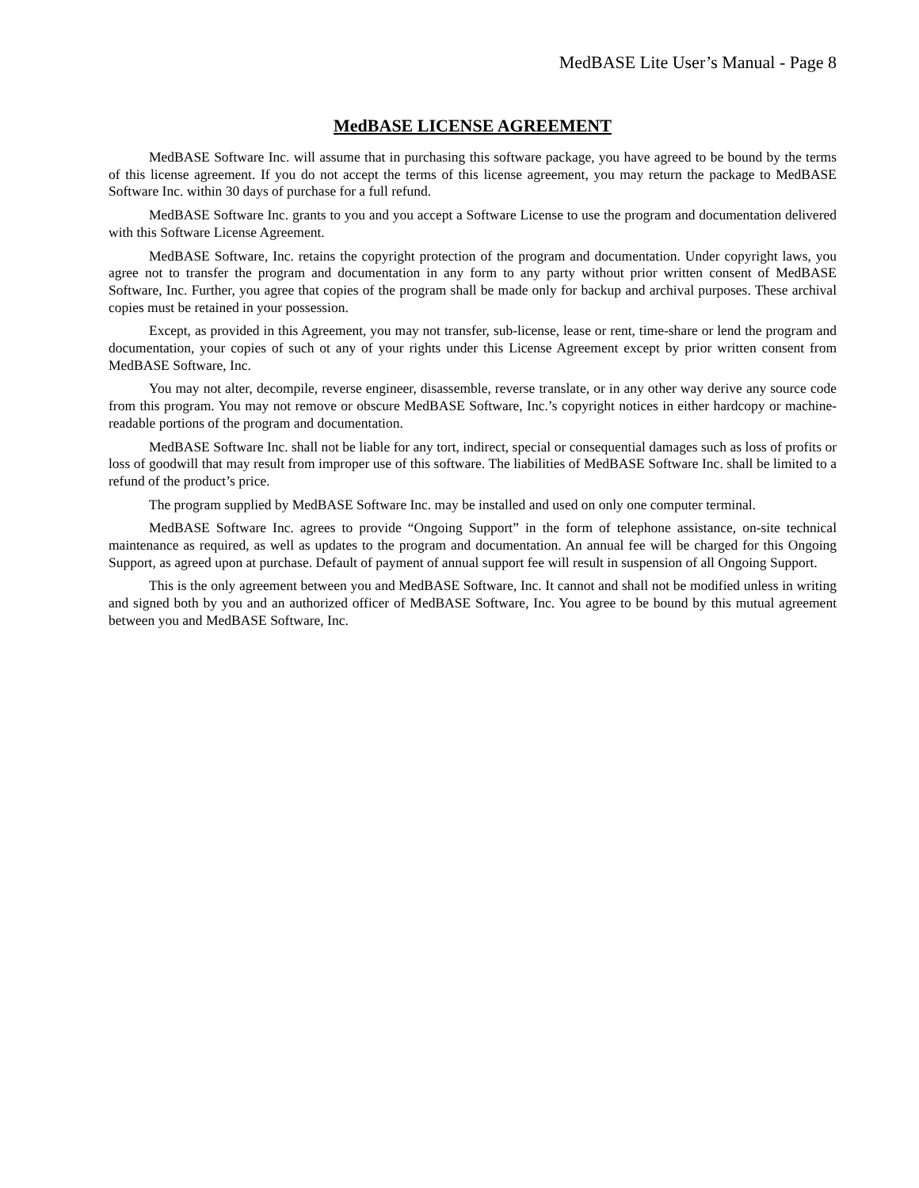MedBASE Lite User’s Manual - Page 8
MedBASE LICENSE AGREEMENT
MedBASE Software Inc. will assume that in purchasing this software package, you have agreed to be bound by the terms of this license agreement. If you do not accept the terms of this license agreement, you may return the package to MedBASE Software Inc. within 30 days of purchase for a full refund.
MedBASE Software Inc. grants to you and you accept a Software License to use the program and documentation delivered with this Software License Agreement.
MedBASE Software, Inc. retains the copyright protection of the program and documentation. Under copyright laws, you agree not to transfer the program and documentation in any form to any party without prior written consent of MedBASE Software, Inc. Further, you agree that copies of the program shall be made only for backup and archival purposes. These archival copies must be retained in your possession.
Except, as provided in this Agreement, you may not transfer, sub-license, lease or rent, time-share or lend the program and documentation, your copies of such ot any of your rights under this License Agreement except by prior written consent from MedBASE Software, Inc.
You may not alter, decompile, reverse engineer, disassemble, reverse translate, or in any other way derive any source code from this program. You may not remove or obscure MedBASE Software, Inc.’s copyright notices in either hardcopy or machine-readable portions of the program and documentation.
MedBASE Software Inc. shall not be liable for any tort, indirect, special or consequential damages such as loss of profits or loss of goodwill that may result from improper use of this software. The liabilities of MedBASE Software Inc. shall be limited to a refund of the product’s price.
The program supplied by MedBASE Software Inc. may be installed and used on only one computer terminal.
MedBASE Software Inc. agrees to provide “Ongoing Support” in the form of telephone assistance, on-site technical maintenance as required, as well as updates to the program and documentation. An annual fee will be charged for this Ongoing Support, as agreed upon at purchase. Default of payment of annual support fee will result in suspension of all Ongoing Support.
This is the only agreement between you and MedBASE Software, Inc. It cannot and shall not be modified unless in writing and signed both by you and an authorized officer of MedBASE Software, Inc. You agree to be bound by this mutual agreement between you and MedBASE Software, Inc.